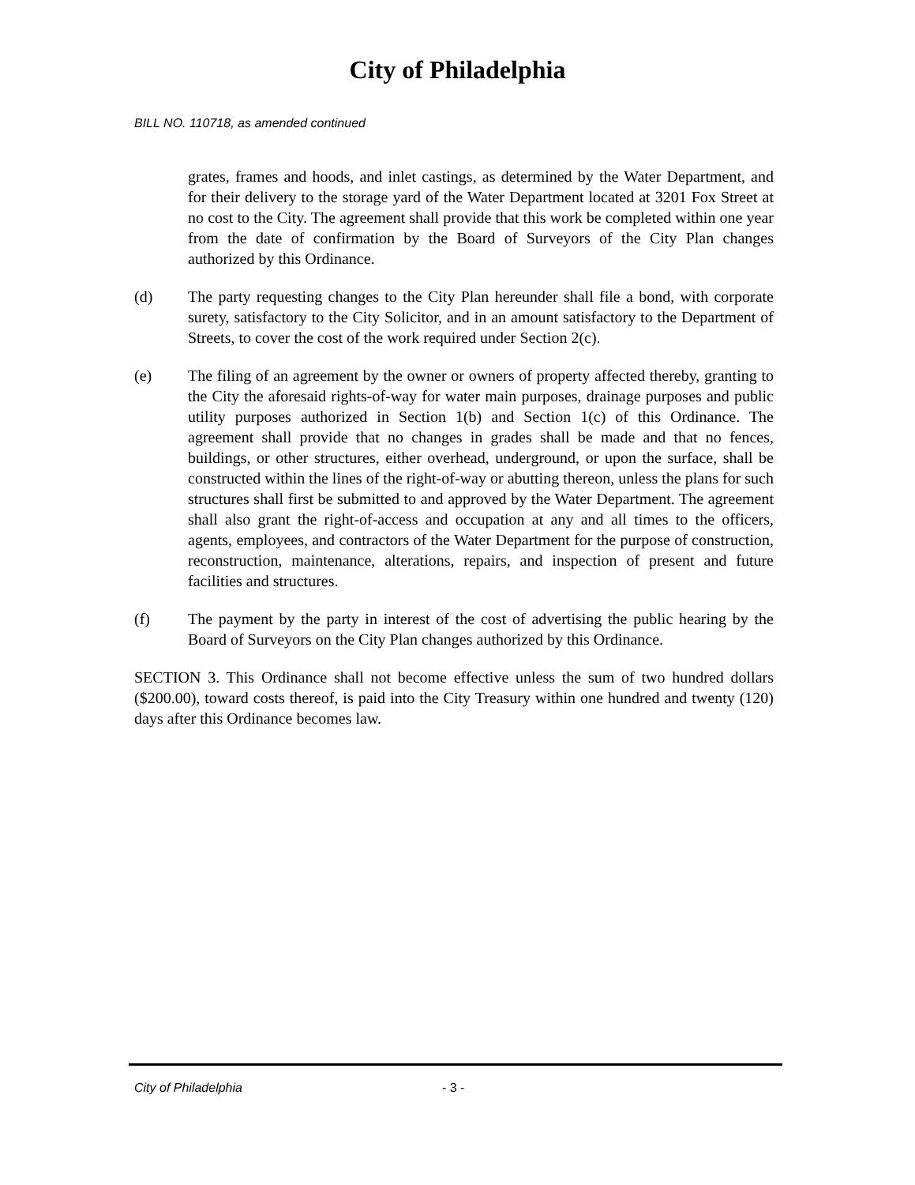City of Philadelphia
BILL NO. 110718, as amended continued
grates, frames and hoods, and inlet castings, as determined by the Water Department, and for their delivery to the storage yard of the Water Department located at 3201 Fox Street at no cost to the City. The agreement shall provide that this work be completed within one year from the date of confirmation by the Board of Surveyors of the City Plan changes authorized by this Ordinance.
(d) The party requesting changes to the City Plan hereunder shall file a bond, with corporate surety, satisfactory to the City Solicitor, and in an amount satisfactory to the Department of Streets, to cover the cost of the work required under Section 2(c).
(e) The filing of an agreement by the owner or owners of property affected thereby, granting to the City the aforesaid rights-of-way for water main purposes, drainage purposes and public utility purposes authorized in Section 1(b) and Section 1(c) of this Ordinance. The agreement shall provide that no changes in grades shall be made and that no fences, buildings, or other structures, either overhead, underground, or upon the surface, shall be constructed within the lines of the right-of-way or abutting thereon, unless the plans for such structures shall first be submitted to and approved by the Water Department. The agreement shall also grant the right-of-access and occupation at any and all times to the officers, agents, employees, and contractors of the Water Department for the purpose of construction, reconstruction, maintenance, alterations, repairs, and inspection of present and future facilities and structures.
(f) The payment by the party in interest of the cost of advertising the public hearing by the Board of Surveyors on the City Plan changes authorized by this Ordinance.
SECTION 3. This Ordinance shall not become effective unless the sum of two hundred dollars ($200.00), toward costs thereof, is paid into the City Treasury within one hundred and twenty (120) days after this Ordinance becomes law.
City of Philadelphia - 3 -